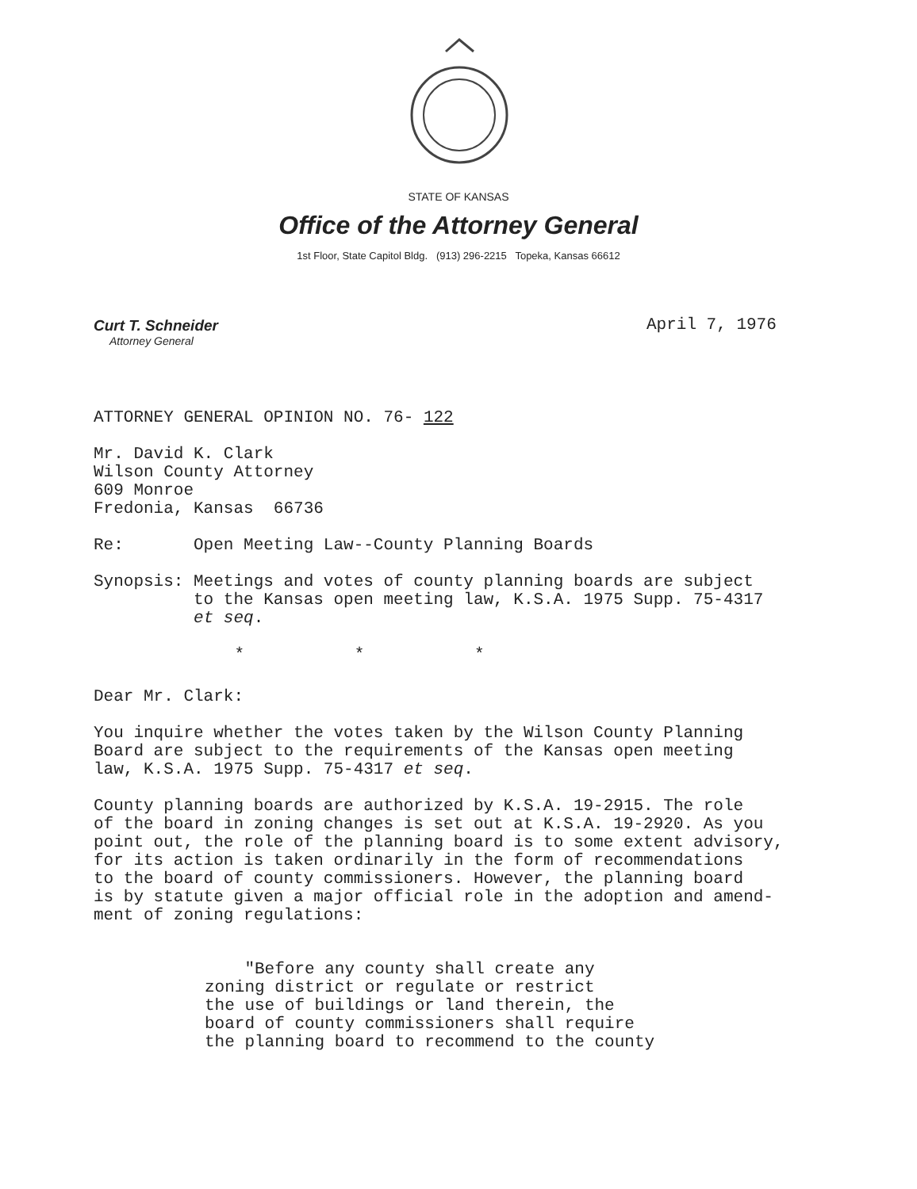STATE OF KANSAS
Office of the Attorney General
1st Floor, State Capitol Bldg. (913) 296-2215 Topeka, Kansas 66612
Curt T. Schneider
Attorney General
April 7, 1976
ATTORNEY GENERAL OPINION NO. 76- 122
Mr. David K. Clark
Wilson County Attorney
609 Monroe
Fredonia, Kansas 66736
Re: Open Meeting Law--County Planning Boards
Synopsis: Meetings and votes of county planning boards are subject
to the Kansas open meeting law, K.S.A. 1975 Supp. 75-4317
et seq.
* * *
Dear Mr. Clark:
You inquire whether the votes taken by the Wilson County Planning
Board are subject to the requirements of the Kansas open meeting
law, K.S.A. 1975 Supp. 75-4317 et seq.
County planning boards are authorized by K.S.A. 19-2915. The role
of the board in zoning changes is set out at K.S.A. 19-2920. As you
point out, the role of the planning board is to some extent advisory,
for its action is taken ordinarily in the form of recommendations
to the board of county commissioners. However, the planning board
is by statute given a major official role in the adoption and amend-
ment of zoning regulations:
"Before any county shall create any
zoning district or regulate or restrict
the use of buildings or land therein, the
board of county commissioners shall require
the planning board to recommend to the county